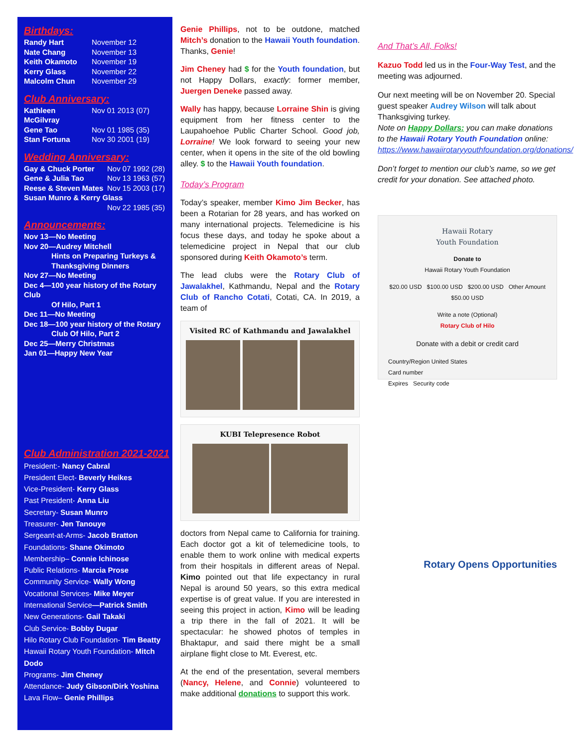Birthdays:
| Randy Hart | November 12 |
| Nate Chang | November 13 |
| Keith Okamoto | November 19 |
| Kerry Glass | November 22 |
| Malcolm Chun | November 29 |
Club Anniversary:
| Kathleen McGilvray | Nov 01 2013 (07) |
| Gene Tao | Nov 01 1985 (35) |
| Stan Fortuna | Nov 30 2001 (19) |
Wedding Anniversary:
| Gay & Chuck Porter | Nov 07 1992 (28) |
| Gene & Julia Tao | Nov 13 1963 (57) |
| Reese & Steven Mates | Nov 15 2003 (17) |
| Susan Munro & Kerry Glass | |
| | Nov 22 1985 (35) |
Announcements:
Nov 13—No Meeting
Nov 20—Audrey Mitchell
Hints on Preparing Turkeys & Thanksgiving Dinners
Nov 27—No Meeting
Dec 4—100 year history of the Rotary Club
Of Hilo, Part 1
Dec 11—No Meeting
Dec 18—100 year history of the Rotary
Club Of Hilo, Part 2
Dec 25—Merry Christmas
Jan 01—Happy New Year
Club Administration 2021-2021
President:- Nancy Cabral
President Elect- Beverly Heikes
Vice-President- Kerry Glass
Past President- Anna Liu
Secretary- Susan Munro
Treasurer- Jen Tanouye
Sergeant-at-Arms- Jacob Bratton
Foundations- Shane Okimoto
Membership– Connie Ichinose
Public Relations- Marcia Prose
Community Service- Wally Wong
Vocational Services- Mike Meyer
International Service—Patrick Smith
New Generations- Gail Takaki
Club Service- Bobby Dugar
Hilo Rotary Club Foundation- Tim Beatty
Hawaii Rotary Youth Foundation- Mitch Dodo
Programs- Jim Cheney
Attendance- Judy Gibson/Dirk Yoshina
Lava Flow– Genie Phillips
Genie Phillips, not to be outdone, matched Mitch’s donation to the Hawaii Youth foundation. Thanks, Genie!
Jim Cheney had $ for the Youth foundation, but not Happy Dollars, exactly: former member, Juergen Deneke passed away.
Wally has happy, because Lorraine Shin is giving equipment from her fitness center to the Laupahoehoe Public Charter School. Good job, Lorraine! We look forward to seeing your new center, when it opens in the site of the old bowling alley. $ to the Hawaii Youth foundation.
Today’s Program
Today’s speaker, member Kimo Jim Becker, has been a Rotarian for 28 years, and has worked on many international projects. Telemedicine is his focus these days, and today he spoke about a telemedicine project in Nepal that our club sponsored during Keith Okamoto’s term.
The lead clubs were the Rotary Club of Jawalakhel, Kathmandu, Nepal and the Rotary Club of Rancho Cotati, Cotati, CA. In 2019, a team of
Visited RC of Kathmandu and Jawalakhel
KUBI Telepresence Robot
doctors from Nepal came to California for training. Each doctor got a kit of telemedicine tools, to enable them to work online with medical experts from their hospitals in different areas of Nepal. Kimo pointed out that life expectancy in rural Nepal is around 50 years, so this extra medical expertise is of great value. If you are interested in seeing this project in action, Kimo will be leading a trip there in the fall of 2021. It will be spectacular: he showed photos of temples in Bhaktapur, and said there might be a small airplane flight close to Mt. Everest, etc.
At the end of the presentation, several members (Nancy, Helene, and Connie) volunteered to make additional donations to support this work.
And That’s All, Folks!
Kazuo Todd led us in the Four-Way Test, and the meeting was adjourned.
Our next meeting will be on November 20. Special guest speaker Audrey Wilson will talk about Thanksgiving turkey.
Note on Happy Dollars: you can make donations to the Hawaii Rotary Youth Foundation online: https://www.hawaiirotaryyouthfoundation.org/donations/
Don’t forget to mention our club’s name, so we get credit for your donation. See attached photo.
Hawaii Rotary
Youth Foundation
Donate to
Hawaii Rotary Youth Foundation
$20.00 USD $100.00 USD $200.00 USD Other Amount $50.00 USD
Write a note (Optional)
Rotary Club of Hilo
Donate with a debit or credit card
Country/Region United States
Card number
Expires Security code
Rotary Opens Opportunities